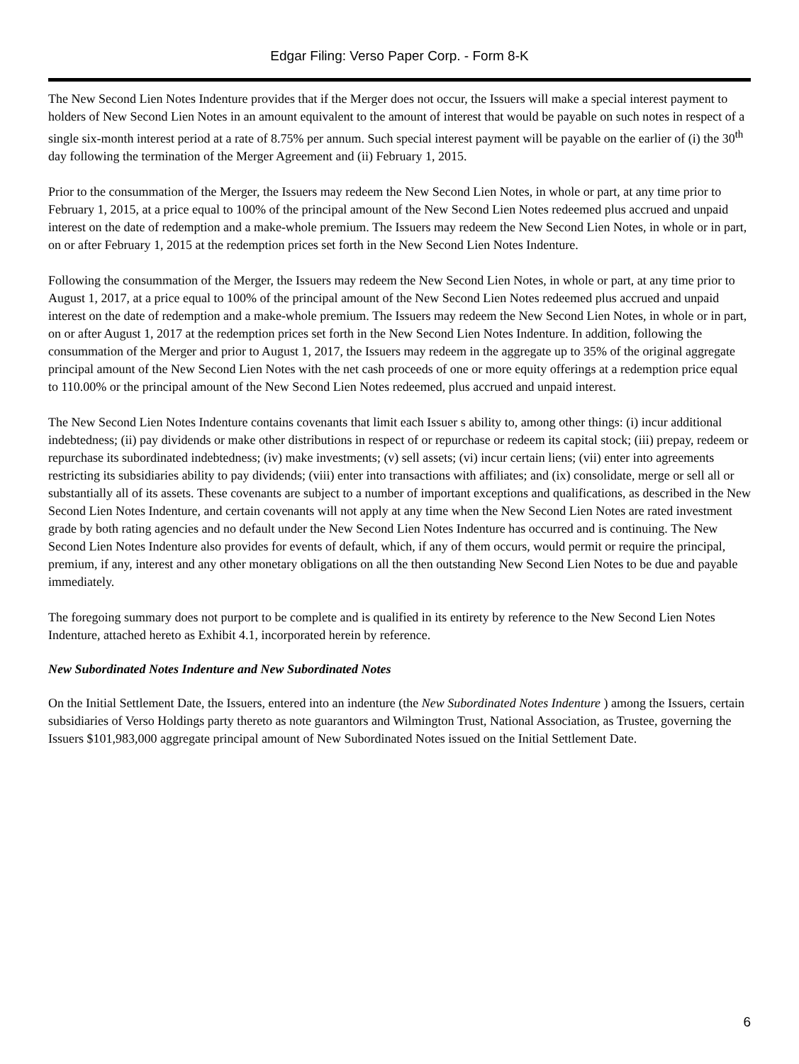Edgar Filing: Verso Paper Corp. - Form 8-K
The New Second Lien Notes Indenture provides that if the Merger does not occur, the Issuers will make a special interest payment to holders of New Second Lien Notes in an amount equivalent to the amount of interest that would be payable on such notes in respect of a single six-month interest period at a rate of 8.75% per annum. Such special interest payment will be payable on the earlier of (i) the 30<sup>th</sup> day following the termination of the Merger Agreement and (ii) February 1, 2015.
Prior to the consummation of the Merger, the Issuers may redeem the New Second Lien Notes, in whole or part, at any time prior to February 1, 2015, at a price equal to 100% of the principal amount of the New Second Lien Notes redeemed plus accrued and unpaid interest on the date of redemption and a make-whole premium. The Issuers may redeem the New Second Lien Notes, in whole or in part, on or after February 1, 2015 at the redemption prices set forth in the New Second Lien Notes Indenture.
Following the consummation of the Merger, the Issuers may redeem the New Second Lien Notes, in whole or part, at any time prior to August 1, 2017, at a price equal to 100% of the principal amount of the New Second Lien Notes redeemed plus accrued and unpaid interest on the date of redemption and a make-whole premium. The Issuers may redeem the New Second Lien Notes, in whole or in part, on or after August 1, 2017 at the redemption prices set forth in the New Second Lien Notes Indenture. In addition, following the consummation of the Merger and prior to August 1, 2017, the Issuers may redeem in the aggregate up to 35% of the original aggregate principal amount of the New Second Lien Notes with the net cash proceeds of one or more equity offerings at a redemption price equal to 110.00% or the principal amount of the New Second Lien Notes redeemed, plus accrued and unpaid interest.
The New Second Lien Notes Indenture contains covenants that limit each Issuer s ability to, among other things: (i) incur additional indebtedness; (ii) pay dividends or make other distributions in respect of or repurchase or redeem its capital stock; (iii) prepay, redeem or repurchase its subordinated indebtedness; (iv) make investments; (v) sell assets; (vi) incur certain liens; (vii) enter into agreements restricting its subsidiaries ability to pay dividends; (viii) enter into transactions with affiliates; and (ix) consolidate, merge or sell all or substantially all of its assets. These covenants are subject to a number of important exceptions and qualifications, as described in the New Second Lien Notes Indenture, and certain covenants will not apply at any time when the New Second Lien Notes are rated investment grade by both rating agencies and no default under the New Second Lien Notes Indenture has occurred and is continuing. The New Second Lien Notes Indenture also provides for events of default, which, if any of them occurs, would permit or require the principal, premium, if any, interest and any other monetary obligations on all the then outstanding New Second Lien Notes to be due and payable immediately.
The foregoing summary does not purport to be complete and is qualified in its entirety by reference to the New Second Lien Notes Indenture, attached hereto as Exhibit 4.1, incorporated herein by reference.
New Subordinated Notes Indenture and New Subordinated Notes
On the Initial Settlement Date, the Issuers, entered into an indenture (the New Subordinated Notes Indenture ) among the Issuers, certain subsidiaries of Verso Holdings party thereto as note guarantors and Wilmington Trust, National Association, as Trustee, governing the Issuers $101,983,000 aggregate principal amount of New Subordinated Notes issued on the Initial Settlement Date.
6